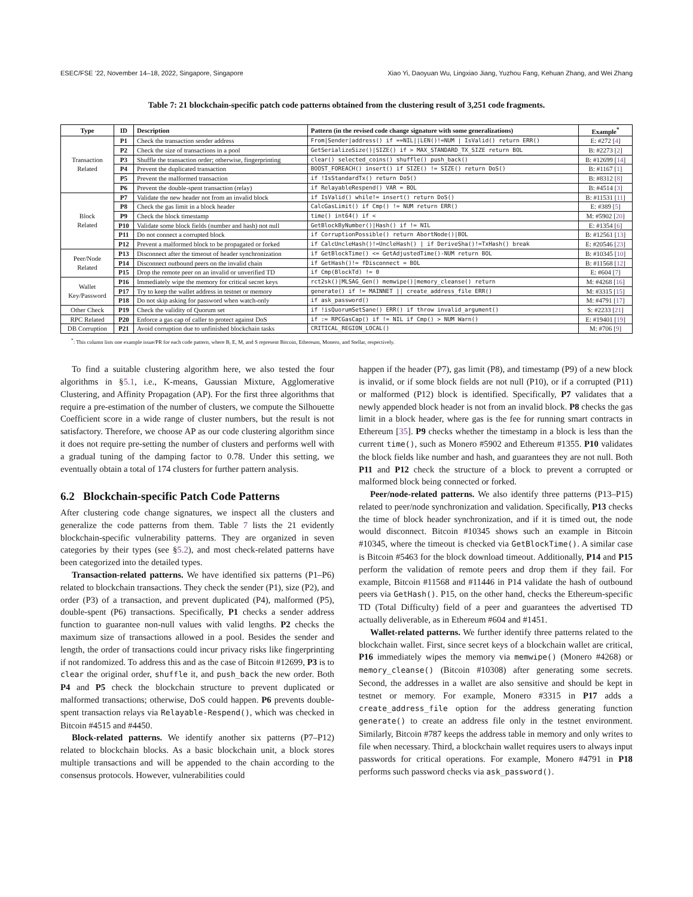ESEC/FSE ’22, November 14–18, 2022, Singapore, Singapore Xiao Yi, Daoyuan Wu, Lingxiao Jiang, Yuzhou Fang, Kehuan Zhang, and Wei Zhang
Table 7: 21 blockchain-specific patch code patterns obtained from the clustering result of 3,251 code fragments.
| Type | ID | Description | Pattern (in the revised code change signature with some generalizations) | Example<sup>*</sup> |
| --- | --- | --- | --- | --- |
| Transaction Related | P1 | Check the transaction sender address | From/Sender/address() if ==NIL//LEN()!=NUM / IsValid() return ERR() | E: #272 [ 4 ] |
| | P2 | Check the size of transactions in a pool | GetSerializeSize()/SIZE() if > MAX_STANDARD_TX_SIZE return BOL | B: #2273 [ 2 ] |
| | P3 | Shuffle the transaction order; otherwise, fingerprinting | clear() selected_coins() shuffle() push_back() | B: #12699 [ 14 ] |
| | P4 | Prevent the duplicated transaction | BOOST_FOREACH() insert() if SIZE() != SIZE() return DoS() | B: #1167 [ 1 ] |
| | P5 | Prevent the malformed transaction | if !IsStandardTx() return DoS() | B: #8312 [ 8 ] |
| | P6 | Prevent the double-spent transaction (relay) | if RelayableRespend() VAR = BOL | B: #4514 [ 3 ] |
| Block Related | P7 | Validate the new header not from an invalid block | if IsValid() while!= insert() return DoS() | B: #11531 [ 11 ] |
| | P8 | Check the gas limit in a block header | CalcGasLimit() if Cmp() != NUM return ERR() | E: #389 [ 5 ] |
| | P9 | Check the block timestamp | time() int64() if < | M: #5902 [ 20 ] |
| | P10 | Validate some block fields (number and hash) not null | GetBlockByNumber()/Hash() if != NIL | E: #1354 [ 6 ] |
| | P11 | Do not connect a corrupted block | if CorruptionPossible() return AbortNode()/BOL | B: #12561 [ 13 ] |
| | P12 | Prevent a malformed block to be propagated or forked | if CalcUncleHash()!=UncleHash() / if DeriveSha()!=TxHash() break | E: #20546 [ 23 ] |
| Peer/Node Related | P13 | Disconnect after the timeout of header synchronization | if GetBlockTime() <= GetAdjustedTime()-NUM return BOL | B: #10345 [ 10 ] |
| | P14 | Disconnect outbound peers on the invalid chain | if GetHash()!= fDisconnect = BOL | B: #11568 [ 12 ] |
| | P15 | Drop the remote peer on an invalid or unverified TD | if Cmp(BlockTd) != 0 | E: #604 [ 7 ] |
| Wallet Key/Password | P16 | Immediately wipe the memory for critical secret keys | rct2sk()/MLSAG_Gen() memwipe()/memory_cleanse() return | M: #4268 [ 16 ] |
| | P17 | Try to keep the wallet address in testnet or memory | generate() if != MAINNET // create_address_file ERR() | M: #3315 [ 15 ] |
| | P18 | Do not skip asking for password when watch-only | if ask_password() | M: #4791 [ 17 ] |
| Other Check | P19 | Check the validity of Quorum set | if !isQuorumSetSane() ERR() if throw invalid_argument() | S: #2233 [ 21 ] |
| RPC Related | P20 | Enforce a gas cap of caller to protect against DoS | if := RPCGasCap() if != NIL if Cmp() > NUM Warn() | E: #19401 [ 19 ] |
| DB Corruption | P21 | Avoid corruption due to unfinished blockchain tasks | CRITICAL_REGION_LOCAL() | M: #706 [ 9 ] |
<sup>*</sup>: This column lists one example issue/PR for each code pattern, where B, E, M, and S represent Bitcoin, Ethereum, Monero, and Stellar, respectively.
To find a suitable clustering algorithm here, we also tested the four algorithms in §5.1, i.e., K-means, Gaussian Mixture, Agglomerative Clustering, and Affinity Propagation (AP). For the first three algorithms that require a pre-estimation of the number of clusters, we compute the Silhouette Coefficient score in a wide range of cluster numbers, but the result is not satisfactory. Therefore, we choose AP as our code clustering algorithm since it does not require pre-setting the number of clusters and performs well with a gradual tuning of the damping factor to 0.78. Under this setting, we eventually obtain a total of 174 clusters for further pattern analysis.
6.2 Blockchain-specific Patch Code Patterns
After clustering code change signatures, we inspect all the clusters and generalize the code patterns from them. Table 7 lists the 21 evidently blockchain-specific vulnerability patterns. They are organized in seven categories by their types (see §5.2), and most check-related patterns have been categorized into the detailed types.
Transaction-related patterns. We have identified six patterns (P1–P6) related to blockchain transactions. They check the sender (P1), size (P2), and order (P3) of a transaction, and prevent duplicated (P4), malformed (P5), double-spent (P6) transactions. Specifically, P1 checks a sender address function to guarantee non-null values with valid lengths. P2 checks the maximum size of transactions allowed in a pool. Besides the sender and length, the order of transactions could incur privacy risks like fingerprinting if not randomized. To address this and as the case of Bitcoin #12699, P3 is to clear the original order, shuffle it, and push_back the new order. Both P4 and P5 check the blockchain structure to prevent duplicated or malformed transactions; otherwise, DoS could happen. P6 prevents double-spent transaction relays via Relayable-Respend(), which was checked in Bitcoin #4515 and #4450.
Block-related patterns. We identify another six patterns (P7–P12) related to blockchain blocks. As a basic blockchain unit, a block stores multiple transactions and will be appended to the chain according to the consensus protocols. However, vulnerabilities could
happen if the header (P7), gas limit (P8), and timestamp (P9) of a new block is invalid, or if some block fields are not null (P10), or if a corrupted (P11) or malformed (P12) block is identified. Specifically, P7 validates that a newly appended block header is not from an invalid block. P8 checks the gas limit in a block header, where gas is the fee for running smart contracts in Ethereum [35]. P9 checks whether the timestamp in a block is less than the current time(), such as Monero #5902 and Ethereum #1355. P10 validates the block fields like number and hash, and guarantees they are not null. Both P11 and P12 check the structure of a block to prevent a corrupted or malformed block being connected or forked.
Peer/node-related patterns. We also identify three patterns (P13–P15) related to peer/node synchronization and validation. Specifically, P13 checks the time of block header synchronization, and if it is timed out, the node would disconnect. Bitcoin #10345 shows such an example in Bitcoin #10345, where the timeout is checked via GetBlockTime(). A similar case is Bitcoin #5463 for the block download timeout. Additionally, P14 and P15 perform the validation of remote peers and drop them if they fail. For example, Bitcoin #11568 and #11446 in P14 validate the hash of outbound peers via GetHash(). P15, on the other hand, checks the Ethereum-specific TD (Total Difficulty) field of a peer and guarantees the advertised TD actually deliverable, as in Ethereum #604 and #1451.
Wallet-related patterns. We further identify three patterns related to the blockchain wallet. First, since secret keys of a blockchain wallet are critical, P16 immediately wipes the memory via memwipe() (Monero #4268) or memory_cleanse() (Bitcoin #10308) after generating some secrets. Second, the addresses in a wallet are also sensitive and should be kept in testnet or memory. For example, Monero #3315 in P17 adds a create_address_file option for the address generating function generate() to create an address file only in the testnet environment. Similarly, Bitcoin #787 keeps the address table in memory and only writes to file when necessary. Third, a blockchain wallet requires users to always input passwords for critical operations. For example, Monero #4791 in P18 performs such password checks via ask_password().